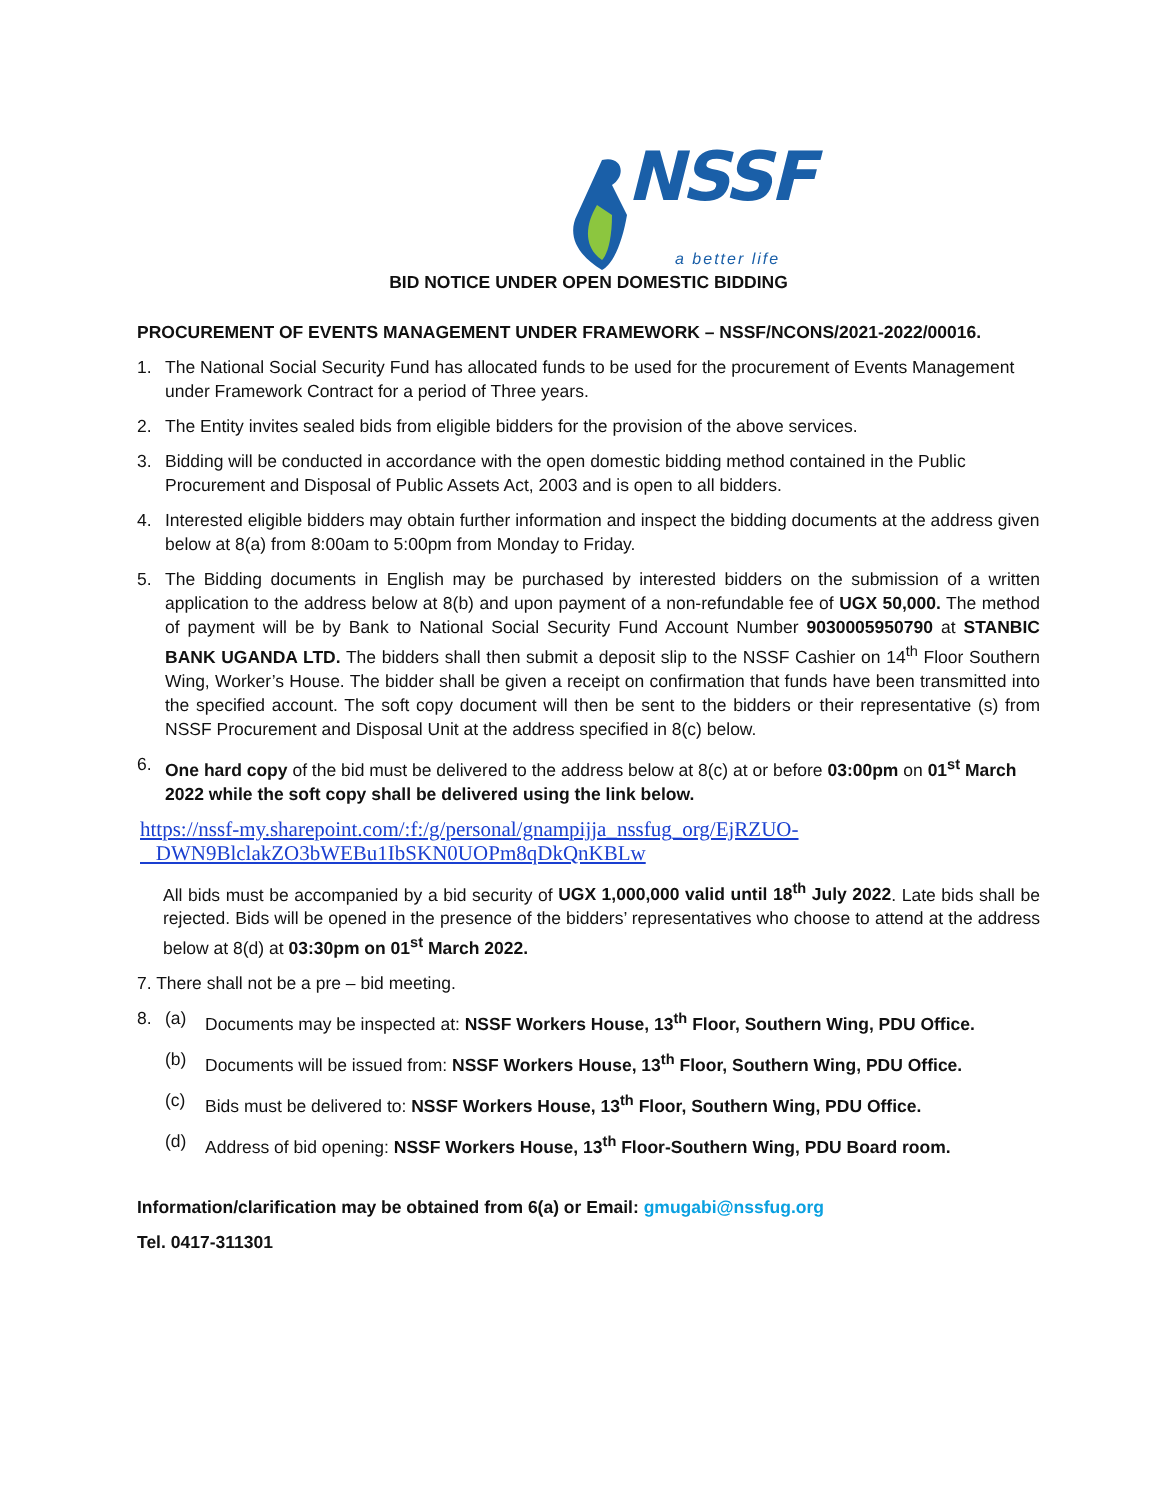NSSF
a better life
BID NOTICE UNDER OPEN DOMESTIC BIDDING
PROCUREMENT OF EVENTS MANAGEMENT UNDER FRAMEWORK – NSSF/NCONS/2021-2022/00016.
1. The National Social Security Fund has allocated funds to be used for the procurement of Events Management under Framework Contract for a period of Three years.
2. The Entity invites sealed bids from eligible bidders for the provision of the above services.
3. Bidding will be conducted in accordance with the open domestic bidding method contained in the Public Procurement and Disposal of Public Assets Act, 2003 and is open to all bidders.
4. Interested eligible bidders may obtain further information and inspect the bidding documents at the address given below at 8(a) from 8:00am to 5:00pm from Monday to Friday.
5. The Bidding documents in English may be purchased by interested bidders on the submission of a written application to the address below at 8(b) and upon payment of a non-refundable fee of UGX 50,000. The method of payment will be by Bank to National Social Security Fund Account Number 9030005950790 at STANBIC BANK UGANDA LTD. The bidders shall then submit a deposit slip to the NSSF Cashier on 14<sup>th</sup> Floor Southern Wing, Worker’s House. The bidder shall be given a receipt on confirmation that funds have been transmitted into the specified account. The soft copy document will then be sent to the bidders or their representative (s) from NSSF Procurement and Disposal Unit at the address specified in 8(c) below.
6. One hard copy of the bid must be delivered to the address below at 8(c) at or before 03:00pm on 01<sup>st</sup> March 2022 while the soft copy shall be delivered using the link below.
https://nssf-my.sharepoint.com/:f:/g/personal/gnampijja_nssfug_org/EjRZUO-
DWN9BlclakZO3bWEBu1IbSKN0UOPm8qDkQnKBLw
All bids must be accompanied by a bid security of UGX 1,000,000 valid until 18<sup>th</sup> July 2022. Late bids shall be rejected. Bids will be opened in the presence of the bidders’ representatives who choose to attend at the address below at 8(d) at 03:30pm on 01<sup>st</sup> March 2022.
7. There shall not be a pre – bid meeting.
8. (a) Documents may be inspected at: NSSF Workers House, 13<sup>th</sup> Floor, Southern Wing, PDU Office.
(b) Documents will be issued from: NSSF Workers House, 13<sup>th</sup> Floor, Southern Wing, PDU Office.
(c) Bids must be delivered to: NSSF Workers House, 13<sup>th</sup> Floor, Southern Wing, PDU Office.
(d) Address of bid opening: NSSF Workers House, 13<sup>th</sup> Floor-Southern Wing, PDU Board room.
Information/clarification may be obtained from 6(a) or Email: gmugabi@nssfug.org
Tel. 0417-311301